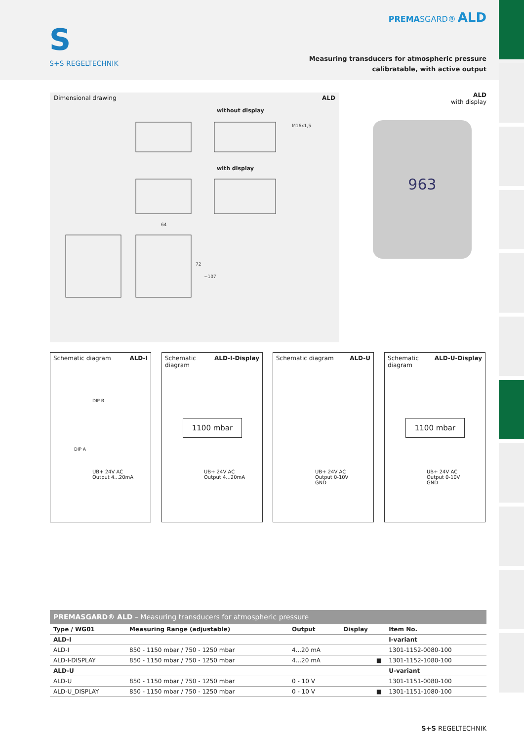S
S+S REGELTECHNIK
PREMASGARD® ALD
Measuring transducers for atmospheric pressure
calibratable, with active output
Dimensional drawing ALD
without display
with display
M16x1,5
64
72
~107
ALD
with display
963
Schematic diagram ALD-I
DIP B
DIP A
UB+ 24V AC
Output 4...20mA
Schematic
diagram ALD-I-Display
1100 mbar
UB+ 24V AC
Output 4...20mA
Schematic diagram ALD-U
UB+ 24V AC
Output 0-10V
GND
Schematic
diagram ALD-U-Display
1100 mbar
UB+ 24V AC
Output 0-10V
GND
| PREMASGARD® ALD – Measuring transducers for atmospheric pressure | | | | |
| --- | --- | --- | --- | --- |
| Type / WG01 | Measuring Range (adjustable) | Output | Display | Item No. |
| ALD-I | | | | I-variant |
| ALD-I | 850 - 1150 mbar / 750 - 1250 mbar | 4...20 mA | | 1301-1152-0080-100 |
| ALD-I-DISPLAY | 850 - 1150 mbar / 750 - 1250 mbar | 4...20 mA | ■ | 1301-1152-1080-100 |
| ALD-U | | | | U-variant |
| ALD-U | 850 - 1150 mbar / 750 - 1250 mbar | 0 - 10 V | | 1301-1151-0080-100 |
| ALD-U_DISPLAY | 850 - 1150 mbar / 750 - 1250 mbar | 0 - 10 V | ■ | 1301-1151-1080-100 |
S+S REGELTECHNIK